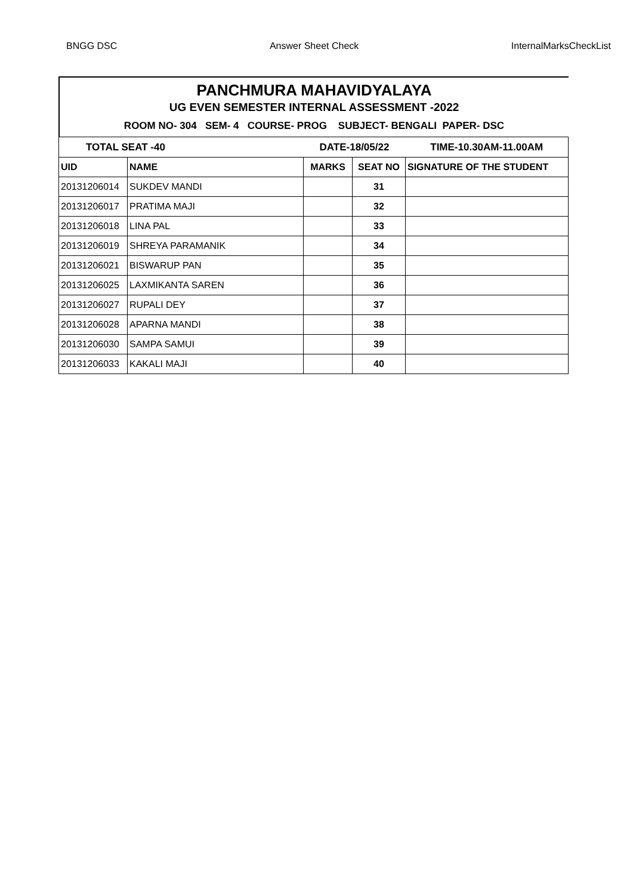BNGG DSC Answer Sheet Check InternalMarksCheckList
PANCHMURA MAHAVIDYALAYA
UG EVEN SEMESTER INTERNAL ASSESSMENT -2022
ROOM NO- 304 SEM- 4 COURSE- PROG SUBJECT- BENGALI PAPER- DSC
| TOTAL SEAT -40 | | DATE-18/05/22 | | TIME-10.30AM-11.00AM |
| UID | NAME | MARKS | SEAT NO | SIGNATURE OF THE STUDENT |
| 20131206014 | SUKDEV MANDI | | 31 | |
| 20131206017 | PRATIMA MAJI | | 32 | |
| 20131206018 | LINA PAL | | 33 | |
| 20131206019 | SHREYA PARAMANIK | | 34 | |
| 20131206021 | BISWARUP PAN | | 35 | |
| 20131206025 | LAXMIKANTA SAREN | | 36 | |
| 20131206027 | RUPALI DEY | | 37 | |
| 20131206028 | APARNA MANDI | | 38 | |
| 20131206030 | SAMPA SAMUI | | 39 | |
| 20131206033 | KAKALI MAJI | | 40 | |